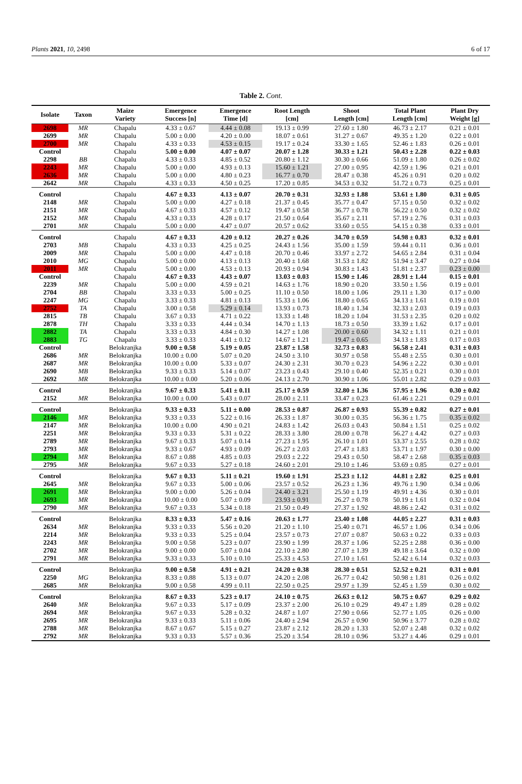Plants 2021, 10, 2498 6 of 17
Table 2. Cont.
| Isolate | Taxon | Maize Variety | Emergence Success [n] | Emergence Time [d] | Root Length [cm] | Shoot Length [cm] | Total Plant Length [cm] | Plant Dry Weight [g] |
| --- | --- | --- | --- | --- | --- | --- | --- | --- |
| 2698 | MR | Chapalu | 4.33 ± 0.67 | 4.44 ± 0.08 | 19.13 ± 0.99 | 27.60 ± 1.80 | 46.73 ± 2.17 | 0.21 ± 0.01 |
| 2699 | MR | Chapalu | 5.00 ± 0.00 | 4.20 ± 0.00 | 18.07 ± 0.61 | 31.27 ± 0.67 | 49.35 ± 1.20 | 0.22 ± 0.01 |
| 2700 | MR | Chapalu | 4.33 ± 0.33 | 4.53 ± 0.15 | 19.17 ± 0.24 | 33.30 ± 1.65 | 52.46 ± 1.83 | 0.26 ± 0.01 |
| Control | | Chapalu | 5.00 ± 0.00 | 4.07 ± 0.07 | 20.07 ± 1.28 | 30.33 ± 1.21 | 50.43 ± 2.28 | 0.22 ± 0.03 |
| 2298 | BB | Chapalu | 4.33 ± 0.33 | 4.85 ± 0.52 | 20.80 ± 1.12 | 30.30 ± 0.66 | 51.09 ± 1.80 | 0.26 ± 0.02 |
| 2243 | MR | Chapalu | 5.00 ± 0.00 | 4.93 ± 0.13 | 15.60 ± 1.21 | 27.00 ± 0.95 | 42.59 ± 1.96 | 0.21 ± 0.01 |
| 2636 | MR | Chapalu | 5.00 ± 0.00 | 4.80 ± 0.23 | 16.77 ± 0.70 | 28.47 ± 0.38 | 45.26 ± 0.91 | 0.20 ± 0.02 |
| 2642 | MR | Chapalu | 4.33 ± 0.33 | 4.50 ± 0.25 | 17.20 ± 0.85 | 34.53 ± 0.32 | 51.72 ± 0.73 | 0.25 ± 0.01 |
| Control | | Chapalu | 4.67 ± 0.33 | 4.13 ± 0.07 | 20.70 ± 0.31 | 32.93 ± 1.88 | 53.61 ± 1.80 | 0.31 ± 0.05 |
| 2148 | MR | Chapalu | 5.00 ± 0.00 | 4.27 ± 0.18 | 21.37 ± 0.45 | 35.77 ± 0.47 | 57.15 ± 0.50 | 0.32 ± 0.02 |
| 2151 | MR | Chapalu | 4.67 ± 0.33 | 4.57 ± 0.12 | 19.47 ± 0.58 | 36.77 ± 0.78 | 56.22 ± 0.50 | 0.32 ± 0.02 |
| 2152 | MR | Chapalu | 4.33 ± 0.33 | 4.28 ± 0.17 | 21.50 ± 0.64 | 35.67 ± 2.11 | 57.19 ± 2.76 | 0.31 ± 0.03 |
| 2701 | MR | Chapalu | 5.00 ± 0.00 | 4.47 ± 0.07 | 20.57 ± 0.62 | 33.60 ± 0.55 | 54.15 ± 0.38 | 0.33 ± 0.01 |
| Control | | Chapalu | 4.67 ± 0.33 | 4.20 ± 0.12 | 20.27 ± 0.26 | 34.70 ± 0.59 | 54.98 ± 0.83 | 0.32 ± 0.01 |
| 2703 | MB | Chapalu | 4.33 ± 0.33 | 4.25 ± 0.25 | 24.43 ± 1.56 | 35.00 ± 1.59 | 59.44 ± 0.11 | 0.36 ± 0.01 |
| 2009 | MR | Chapalu | 5.00 ± 0.00 | 4.47 ± 0.18 | 20.70 ± 0.46 | 33.97 ± 2.72 | 54.65 ± 2.84 | 0.31 ± 0.04 |
| 2010 | MG | Chapalu | 5.00 ± 0.00 | 4.13 ± 0.13 | 20.40 ± 1.68 | 31.53 ± 1.82 | 51.94 ± 3.47 | 0.27 ± 0.04 |
| 2011 | MR | Chapalu | 5.00 ± 0.00 | 4.53 ± 0.13 | 20.93 ± 0.94 | 30.83 ± 1.43 | 51.81 ± 2.37 | 0.23 ± 0.00 |
| Control | | Chapalu | 4.67 ± 0.33 | 4.43 ± 0.07 | 13.03 ± 0.03 | 15.90 ± 1.46 | 28.91 ± 1.44 | 0.15 ± 0.01 |
| 2239 | MR | Chapalu | 5.00 ± 0.00 | 4.59 ± 0.21 | 14.63 ± 1.76 | 18.90 ± 0.20 | 33.50 ± 1.56 | 0.19 ± 0.01 |
| 2704 | BB | Chapalu | 3.33 ± 0.33 | 5.00 ± 0.25 | 11.10 ± 0.50 | 18.00 ± 1.06 | 29.11 ± 1.30 | 0.17 ± 0.00 |
| 2247 | MG | Chapalu | 3.33 ± 0.33 | 4.81 ± 0.13 | 15.33 ± 1.06 | 18.80 ± 0.65 | 34.13 ± 1.61 | 0.19 ± 0.01 |
| 2752 | TA | Chapalu | 3.00 ± 0.58 | 5.29 ± 0.14 | 13.93 ± 0.73 | 18.40 ± 1.34 | 32.33 ± 2.03 | 0.19 ± 0.03 |
| 2815 | TB | Chapalu | 3.67 ± 0.33 | 4.71 ± 0.22 | 13.33 ± 1.48 | 18.20 ± 1.04 | 31.53 ± 2.35 | 0.20 ± 0.02 |
| 2878 | TH | Chapalu | 3.33 ± 0.33 | 4.44 ± 0.34 | 14.70 ± 1.13 | 18.73 ± 0.50 | 33.39 ± 1.62 | 0.17 ± 0.01 |
| 2882 | TA | Chapalu | 3.33 ± 0.33 | 4.84 ± 0.30 | 14.27 ± 1.08 | 20.00 ± 0.60 | 34.32 ± 1.11 | 0.21 ± 0.01 |
| 2883 | TG | Chapalu | 3.33 ± 0.33 | 4.41 ± 0.12 | 14.67 ± 1.21 | 19.47 ± 0.65 | 34.13 ± 1.83 | 0.17 ± 0.03 |
| Control | | Belokranjka | 9.00 ± 0.58 | 5.19 ± 0.05 | 23.87 ± 1.58 | 32.73 ± 0.83 | 56.58 ± 2.41 | 0.31 ± 0.03 |
| 2686 | MR | Belokranjka | 10.00 ± 0.00 | 5.07 ± 0.20 | 24.50 ± 3.10 | 30.97 ± 0.58 | 55.48 ± 2.55 | 0.30 ± 0.01 |
| 2687 | MR | Belokranjka | 10.00 ± 0.00 | 5.33 ± 0.07 | 24.30 ± 2.31 | 30.70 ± 0.23 | 54.96 ± 2.22 | 0.30 ± 0.01 |
| 2690 | MB | Belokranjka | 9.33 ± 0.33 | 5.14 ± 0.07 | 23.23 ± 0.43 | 29.10 ± 0.40 | 52.35 ± 0.21 | 0.30 ± 0.01 |
| 2692 | MR | Belokranjka | 10.00 ± 0.00 | 5.20 ± 0.06 | 24.13 ± 2.70 | 30.90 ± 1.06 | 55.01 ± 2.82 | 0.29 ± 0.03 |
| Control | | Belokranjka | 9.67 ± 0.33 | 5.41 ± 0.11 | 25.17 ± 0.59 | 32.80 ± 1.36 | 57.95 ± 1.96 | 0.30 ± 0.02 |
| 2152 | MR | Belokranjka | 10.00 ± 0.00 | 5.43 ± 0.07 | 28.00 ± 2.11 | 33.47 ± 0.23 | 61.46 ± 2.21 | 0.29 ± 0.01 |
| Control | | Belokranjka | 9.33 ± 0.33 | 5.11 ± 0.00 | 28.53 ± 0.87 | 26.87 ± 0.93 | 55.39 ± 0.82 | 0.27 ± 0.01 |
| 2146 | MR | Belokranjka | 9.33 ± 0.33 | 5.22 ± 0.16 | 26.33 ± 1.87 | 30.00 ± 0.35 | 56.36 ± 1.75 | 0.35 ± 0.02 |
| 2147 | MR | Belokranjka | 10.00 ± 0.00 | 4.90 ± 0.21 | 24.83 ± 1.42 | 26.03 ± 0.43 | 50.84 ± 1.51 | 0.25 ± 0.02 |
| 2251 | MR | Belokranjka | 9.33 ± 0.33 | 5.31 ± 0.22 | 28.33 ± 3.80 | 28.00 ± 0.78 | 56.27 ± 4.42 | 0.27 ± 0.03 |
| 2789 | MR | Belokranjka | 9.67 ± 0.33 | 5.07 ± 0.14 | 27.23 ± 1.95 | 26.10 ± 1.01 | 53.37 ± 2.55 | 0.28 ± 0.02 |
| 2793 | MR | Belokranjka | 9.33 ± 0.67 | 4.93 ± 0.09 | 26.27 ± 2.03 | 27.47 ± 1.83 | 53.71 ± 1.97 | 0.30 ± 0.00 |
| 2794 | MR | Belokranjka | 8.67 ± 0.88 | 4.85 ± 0.03 | 29.03 ± 2.22 | 29.43 ± 0.50 | 58.47 ± 2.68 | 0.35 ± 0.03 |
| 2795 | MR | Belokranjka | 9.67 ± 0.33 | 5.27 ± 0.18 | 24.60 ± 2.01 | 29.10 ± 1.46 | 53.69 ± 0.85 | 0.27 ± 0.01 |
| Control | | Belokranjka | 9.67 ± 0.33 | 5.11 ± 0.21 | 19.60 ± 1.91 | 25.23 ± 1.12 | 44.81 ± 2.82 | 0.25 ± 0.01 |
| 2645 | MR | Belokranjka | 9.67 ± 0.33 | 5.00 ± 0.06 | 23.57 ± 0.52 | 26.23 ± 1.36 | 49.76 ± 1.90 | 0.34 ± 0.06 |
| 2691 | MR | Belokranjka | 9.00 ± 0.00 | 5.26 ± 0.04 | 24.40 ± 3.21 | 25.50 ± 1.19 | 49.91 ± 4.36 | 0.30 ± 0.01 |
| 2693 | MR | Belokranjka | 10.00 ± 0.00 | 5.07 ± 0.09 | 23.93 ± 0.91 | 26.27 ± 0.78 | 50.19 ± 1.61 | 0.32 ± 0.04 |
| 2790 | MR | Belokranjka | 9.67 ± 0.33 | 5.34 ± 0.18 | 21.50 ± 0.49 | 27.37 ± 1.92 | 48.86 ± 2.42 | 0.31 ± 0.02 |
| Control | | Belokranjka | 8.33 ± 0.33 | 5.47 ± 0.16 | 20.63 ± 1.77 | 23.40 ± 1.08 | 44.05 ± 2.27 | 0.31 ± 0.03 |
| 2634 | MR | Belokranjka | 9.33 ± 0.33 | 5.56 ± 0.20 | 21.20 ± 1.10 | 25.40 ± 0.71 | 46.57 ± 1.06 | 0.34 ± 0.06 |
| 2214 | MR | Belokranjka | 9.33 ± 0.33 | 5.25 ± 0.04 | 23.57 ± 0.73 | 27.07 ± 0.87 | 50.63 ± 0.22 | 0.33 ± 0.03 |
| 2243 | MR | Belokranjka | 9.00 ± 0.58 | 5.23 ± 0.07 | 23.90 ± 1.99 | 28.37 ± 1.06 | 52.25 ± 2.88 | 0.36 ± 0.00 |
| 2702 | MR | Belokranjka | 9.00 ± 0.00 | 5.07 ± 0.04 | 22.10 ± 2.80 | 27.07 ± 1.39 | 49.18 ± 3.64 | 0.32 ± 0.00 |
| 2791 | MR | Belokranjka | 9.33 ± 0.33 | 5.10 ± 0.10 | 25.33 ± 4.53 | 27.10 ± 1.61 | 52.42 ± 6.14 | 0.32 ± 0.03 |
| Control | | Belokranjka | 9.00 ± 0.58 | 4.91 ± 0.21 | 24.20 ± 0.38 | 28.30 ± 0.51 | 52.52 ± 0.21 | 0.31 ± 0.01 |
| 2250 | MG | Belokranjka | 8.33 ± 0.88 | 5.13 ± 0.07 | 24.20 ± 2.08 | 26.77 ± 0.42 | 50.98 ± 1.81 | 0.26 ± 0.02 |
| 2685 | MR | Belokranjka | 9.00 ± 0.58 | 4.99 ± 0.11 | 22.50 ± 0.25 | 29.97 ± 1.39 | 52.45 ± 1.59 | 0.30 ± 0.02 |
| Control | | Belokranjka | 8.67 ± 0.33 | 5.23 ± 0.17 | 24.10 ± 0.75 | 26.63 ± 0.12 | 50.75 ± 0.67 | 0.29 ± 0.02 |
| 2640 | MR | Belokranjka | 9.67 ± 0.33 | 5.17 ± 0.09 | 23.37 ± 2.00 | 26.10 ± 0.29 | 49.47 ± 1.89 | 0.28 ± 0.02 |
| 2694 | MR | Belokranjka | 9.67 ± 0.33 | 5.28 ± 0.32 | 24.87 ± 1.07 | 27.90 ± 0.66 | 52.77 ± 1.05 | 0.26 ± 0.00 |
| 2695 | MR | Belokranjka | 9.33 ± 0.33 | 5.11 ± 0.06 | 24.40 ± 2.94 | 26.57 ± 0.90 | 50.96 ± 3.77 | 0.28 ± 0.02 |
| 2788 | MR | Belokranjka | 8.67 ± 0.67 | 5.15 ± 0.27 | 23.87 ± 2.12 | 28.20 ± 1.33 | 52.07 ± 2.48 | 0.32 ± 0.02 |
| 2792 | MR | Belokranjka | 9.33 ± 0.33 | 5.57 ± 0.36 | 25.20 ± 3.54 | 28.10 ± 0.96 | 53.27 ± 4.46 | 0.29 ± 0.01 |